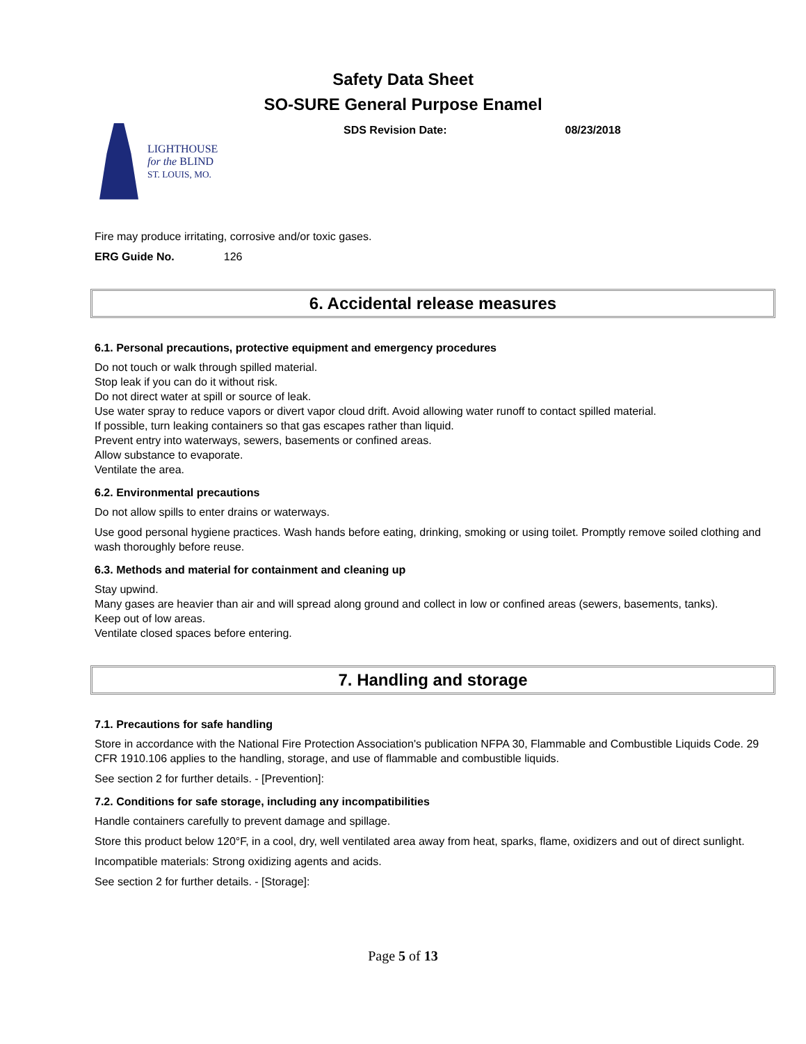Safety Data Sheet
SO-SURE General Purpose Enamel
LIGHTHOUSE
for the BLIND
ST. LOUIS, MO.
SDS Revision Date: 08/23/2018
Fire may produce irritating, corrosive and/or toxic gases.
ERG Guide No. 126
6. Accidental release measures
6.1. Personal precautions, protective equipment and emergency procedures
Do not touch or walk through spilled material.
Stop leak if you can do it without risk.
Do not direct water at spill or source of leak.
Use water spray to reduce vapors or divert vapor cloud drift. Avoid allowing water runoff to contact spilled material.
If possible, turn leaking containers so that gas escapes rather than liquid.
Prevent entry into waterways, sewers, basements or confined areas.
Allow substance to evaporate.
Ventilate the area.
6.2. Environmental precautions
Do not allow spills to enter drains or waterways.
Use good personal hygiene practices. Wash hands before eating, drinking, smoking or using toilet. Promptly remove soiled clothing and wash thoroughly before reuse.
6.3. Methods and material for containment and cleaning up
Stay upwind.
Many gases are heavier than air and will spread along ground and collect in low or confined areas (sewers, basements, tanks).
Keep out of low areas.
Ventilate closed spaces before entering.
7. Handling and storage
7.1. Precautions for safe handling
Store in accordance with the National Fire Protection Association's publication NFPA 30, Flammable and Combustible Liquids Code. 29 CFR 1910.106 applies to the handling, storage, and use of flammable and combustible liquids.
See section 2 for further details. - [Prevention]:
7.2. Conditions for safe storage, including any incompatibilities
Handle containers carefully to prevent damage and spillage.
Store this product below 120°F, in a cool, dry, well ventilated area away from heat, sparks, flame, oxidizers and out of direct sunlight.
Incompatible materials: Strong oxidizing agents and acids.
See section 2 for further details. - [Storage]:
Page 5 of 13